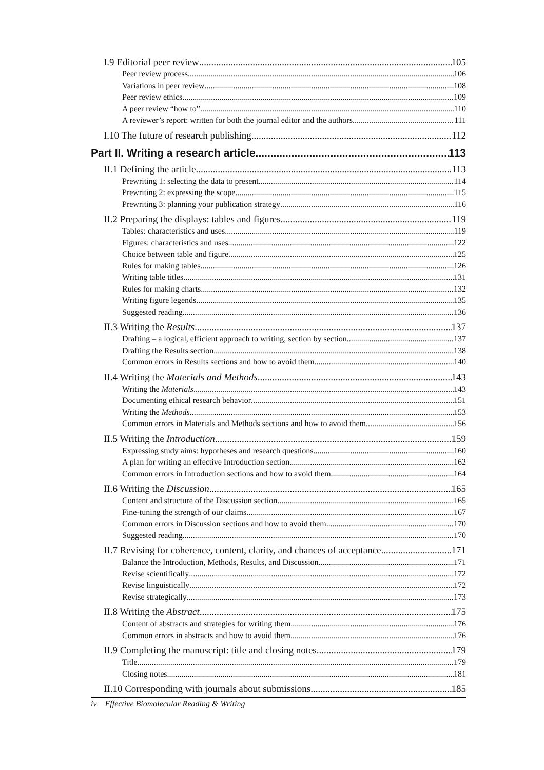I.9 Editorial peer review 105
Peer review process 106
Variations in peer review 108
Peer review ethics 109
A peer review “how to” 110
A reviewer’s report: written for both the journal editor and the authors 111
I.10 The future of research publishing 112
Part II. Writing a research article 113
II.1 Defining the article 113
Prewriting 1: selecting the data to present 114
Prewriting 2: expressing the scope 115
Prewriting 3: planning your publication strategy 116
II.2 Preparing the displays: tables and figures 119
Tables: characteristics and uses 119
Figures: characteristics and uses 122
Choice between table and figure 125
Rules for making tables 126
Writing table titles 131
Rules for making charts 132
Writing figure legends 135
Suggested reading 136
II.3 Writing the Results 137
Drafting – a logical, efficient approach to writing, section by section 137
Drafting the Results section 138
Common errors in Results sections and how to avoid them 140
II.4 Writing the Materials and Methods 143
Writing the Materials 143
Documenting ethical research behavior 151
Writing the Methods 153
Common errors in Materials and Methods sections and how to avoid them 156
II.5 Writing the Introduction 159
Expressing study aims: hypotheses and research questions 160
A plan for writing an effective Introduction section 162
Common errors in Introduction sections and how to avoid them 164
II.6 Writing the Discussion 165
Content and structure of the Discussion section 165
Fine-tuning the strength of our claims 167
Common errors in Discussion sections and how to avoid them 170
Suggested reading 170
II.7 Revising for coherence, content, clarity, and chances of acceptance 171
Balance the Introduction, Methods, Results, and Discussion 171
Revise scientifically 172
Revise linguistically 172
Revise strategically 173
II.8 Writing the Abstract 175
Content of abstracts and strategies for writing them 176
Common errors in abstracts and how to avoid them 176
II.9 Completing the manuscript: title and closing notes 179
Title 179
Closing notes 181
II.10 Corresponding with journals about submissions 185
iv Effective Biomolecular Reading & Writing